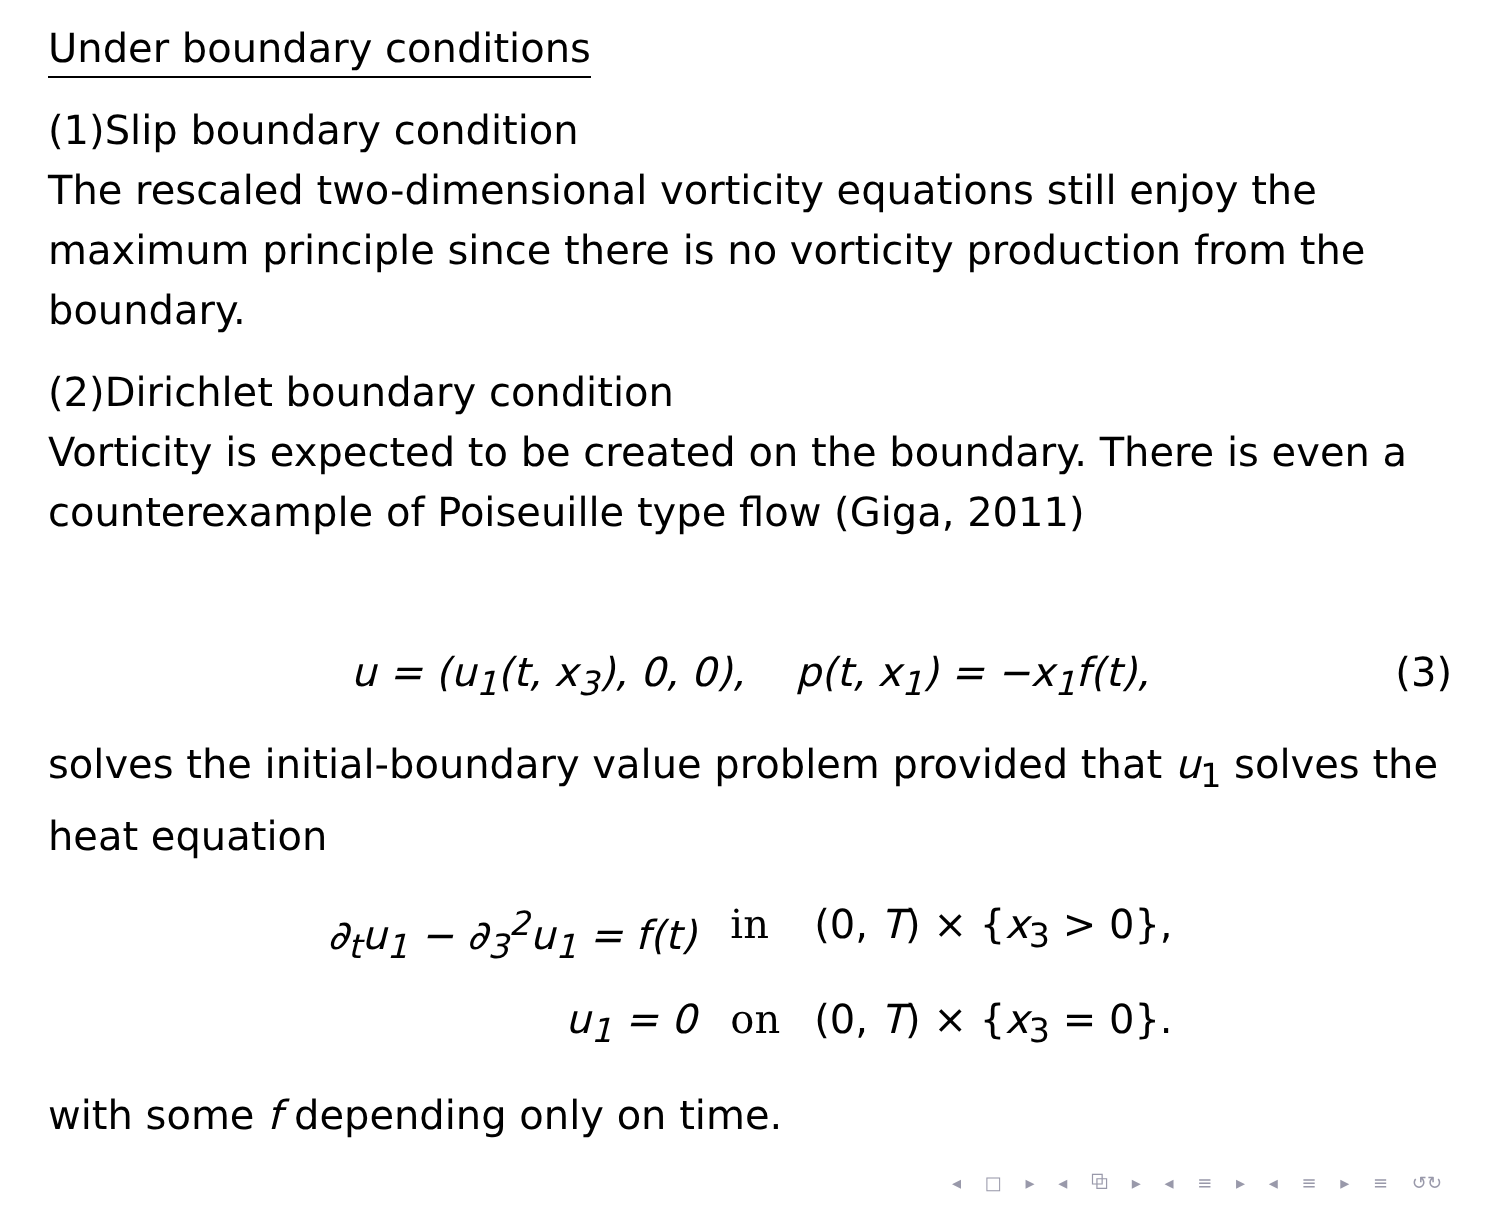Under boundary conditions
(1)Slip boundary condition
The rescaled two-dimensional vorticity equations still enjoy the maximum principle since there is no vorticity production from the boundary.
(2)Dirichlet boundary condition
Vorticity is expected to be created on the boundary. There is even a counterexample of Poiseuille type flow (Giga, 2011)
u = (u<sub>1</sub>(t, x<sub>3</sub>), 0, 0), p(t, x<sub>1</sub>) = −x<sub>1</sub>f(t), (3)
solves the initial-boundary value problem provided that u<sub>1</sub> solves the heat equation
∂<sub>t</sub>u<sub>1</sub> − ∂<sub>3</sub><sup>2</sup>u<sub>1</sub> = f(t)
in
(0, T) × {x<sub>3</sub> > 0},
u<sub>1</sub> = 0
on
(0, T) × {x<sub>3</sub> = 0}.
with some f depending only on time.
◂ □ ▸ ◂ ⧉ ▸ ◂ ≡ ▸ ◂ ≡ ▸ ≡ ↺↻